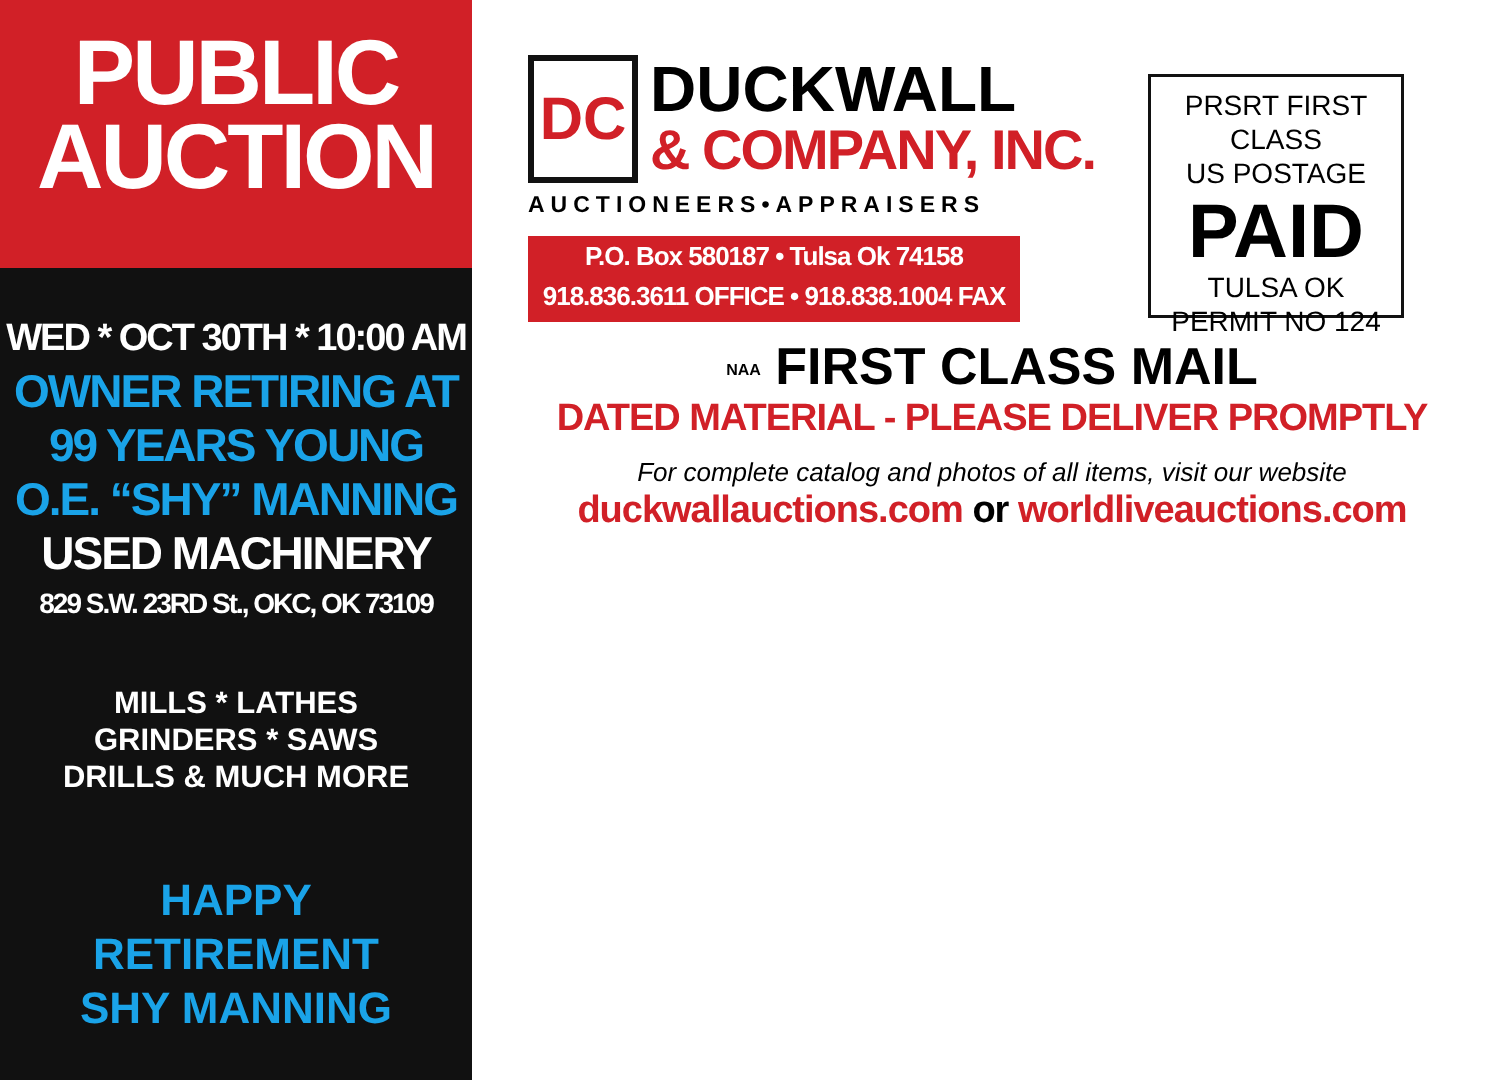PUBLIC
AUCTION
WED * OCT 30TH * 10:00 AM
OWNER RETIRING AT
99 YEARS YOUNG
O.E. “SHY” MANNING
USED MACHINERY
829 S.W. 23RD St., OKC, OK 73109
MILLS * LATHES
GRINDERS * SAWS
DRILLS & MUCH MORE
HAPPY
RETIREMENT
SHY MANNING
DC
DUCKWALL
& COMPANY, INC.
AUCTIONEERS•APPRAISERS
P.O. Box 580187 • Tulsa Ok 74158
918.836.3611 OFFICE • 918.838.1004 FAX
PRSRT FIRST CLASS
US POSTAGE
PAID
TULSA OK
PERMIT NO 124
NAA FIRST CLASS MAIL
DATED MATERIAL - PLEASE DELIVER PROMPTLY
For complete catalog and photos of all items, visit our website
duckwallauctions.com or worldliveauctions.com